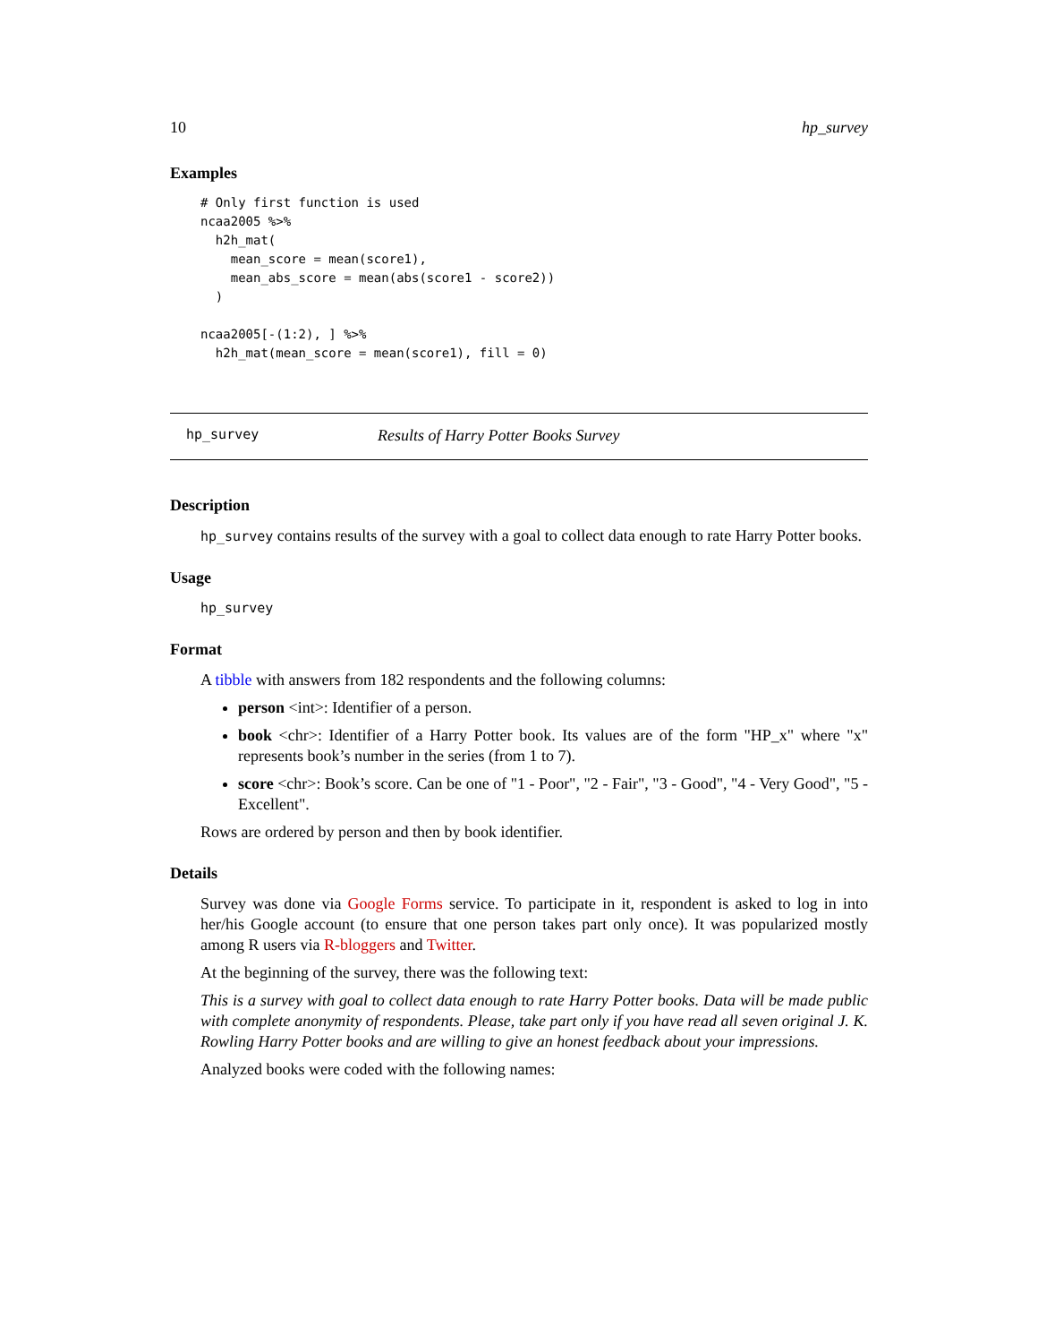10 hp_survey
Examples
# Only first function is used
ncaa2005 %>%
  h2h_mat(
    mean_score = mean(score1),
    mean_abs_score = mean(abs(score1 - score2))
  )

ncaa2005[-(1:2), ] %>%
  h2h_mat(mean_score = mean(score1), fill = 0)
hp_survey Results of Harry Potter Books Survey
Description
hp_survey contains results of the survey with a goal to collect data enough to rate Harry Potter books.
Usage
hp_survey
Format
A tibble with answers from 182 respondents and the following columns:
person <int>: Identifier of a person.
book <chr>: Identifier of a Harry Potter book. Its values are of the form "HP_x" where "x" represents book’s number in the series (from 1 to 7).
score <chr>: Book’s score. Can be one of "1 - Poor", "2 - Fair", "3 - Good", "4 - Very Good", "5 - Excellent".
Rows are ordered by person and then by book identifier.
Details
Survey was done via Google Forms service. To participate in it, respondent is asked to log in into her/his Google account (to ensure that one person takes part only once). It was popularized mostly among R users via R-bloggers and Twitter.
At the beginning of the survey, there was the following text:
This is a survey with goal to collect data enough to rate Harry Potter books. Data will be made public with complete anonymity of respondents. Please, take part only if you have read all seven original J. K. Rowling Harry Potter books and are willing to give an honest feedback about your impressions.
Analyzed books were coded with the following names: